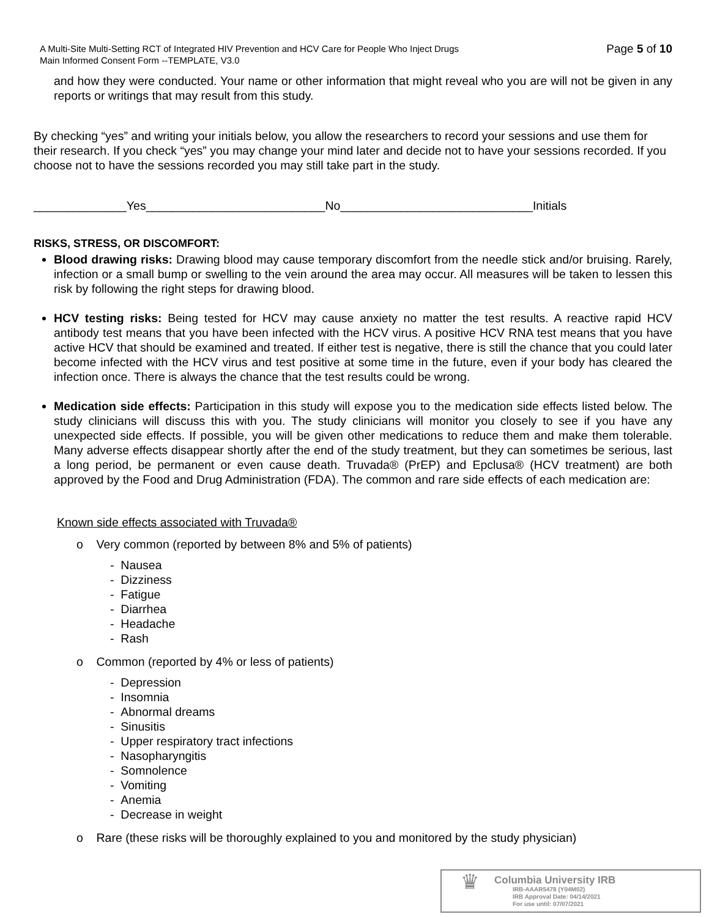A Multi-Site Multi-Setting RCT of Integrated HIV Prevention and HCV Care for People Who Inject Drugs
Main Informed Consent Form --TEMPLATE, V3.0
Page 5 of 10
and how they were conducted. Your name or other information that might reveal who you are will not be given in any reports or writings that may result from this study.
By checking “yes” and writing your initials below, you allow the researchers to record your sessions and use them for their research. If you check “yes” you may change your mind later and decide not to have your sessions recorded. If you choose not to have the sessions recorded you may still take part in the study.
______________Yes___________________________No_____________________________Initials
RISKS, STRESS, OR DISCOMFORT:
Blood drawing risks: Drawing blood may cause temporary discomfort from the needle stick and/or bruising. Rarely, infection or a small bump or swelling to the vein around the area may occur. All measures will be taken to lessen this risk by following the right steps for drawing blood.
HCV testing risks: Being tested for HCV may cause anxiety no matter the test results. A reactive rapid HCV antibody test means that you have been infected with the HCV virus. A positive HCV RNA test means that you have active HCV that should be examined and treated. If either test is negative, there is still the chance that you could later become infected with the HCV virus and test positive at some time in the future, even if your body has cleared the infection once. There is always the chance that the test results could be wrong.
Medication side effects: Participation in this study will expose you to the medication side effects listed below. The study clinicians will discuss this with you. The study clinicians will monitor you closely to see if you have any unexpected side effects. If possible, you will be given other medications to reduce them and make them tolerable. Many adverse effects disappear shortly after the end of the study treatment, but they can sometimes be serious, last a long period, be permanent or even cause death. Truvada® (PrEP) and Epclusa® (HCV treatment) are both approved by the Food and Drug Administration (FDA). The common and rare side effects of each medication are:
Known side effects associated with Truvada®
o Very common (reported by between 8% and 5% of patients)
- Nausea
- Dizziness
- Fatigue
- Diarrhea
- Headache
- Rash
o Common (reported by 4% or less of patients)
- Depression
- Insomnia
- Abnormal dreams
- Sinusitis
- Upper respiratory tract infections
- Nasopharyngitis
- Somnolence
- Vomiting
- Anemia
- Decrease in weight
o Rare (these risks will be thoroughly explained to you and monitored by the study physician)
♛
Columbia University IRB
IRB-AAAR5478 (Y04M02)
IRB Approval Date: 04/14/2021
For use until: 07/07/2021